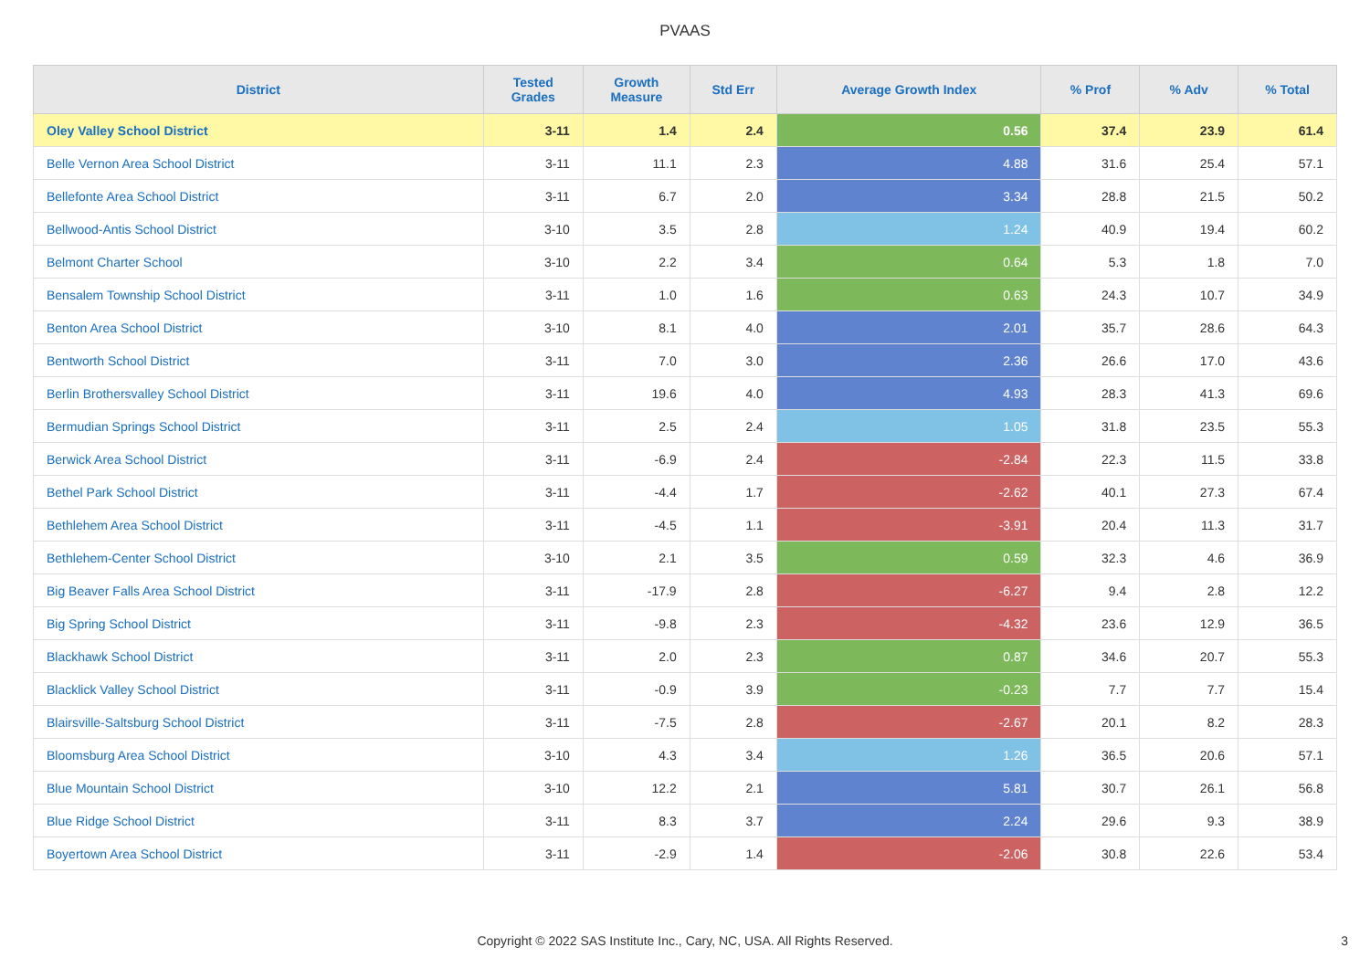PVAAS
| District | Tested Grades | Growth Measure | Std Err | Average Growth Index | % Prof | % Adv | % Total |
| --- | --- | --- | --- | --- | --- | --- | --- |
| Oley Valley School District | 3-11 | 1.4 | 2.4 | 0.56 | 37.4 | 23.9 | 61.4 |
| Belle Vernon Area School District | 3-11 | 11.1 | 2.3 | 4.88 | 31.6 | 25.4 | 57.1 |
| Bellefonte Area School District | 3-11 | 6.7 | 2.0 | 3.34 | 28.8 | 21.5 | 50.2 |
| Bellwood-Antis School District | 3-10 | 3.5 | 2.8 | 1.24 | 40.9 | 19.4 | 60.2 |
| Belmont Charter School | 3-10 | 2.2 | 3.4 | 0.64 | 5.3 | 1.8 | 7.0 |
| Bensalem Township School District | 3-11 | 1.0 | 1.6 | 0.63 | 24.3 | 10.7 | 34.9 |
| Benton Area School District | 3-10 | 8.1 | 4.0 | 2.01 | 35.7 | 28.6 | 64.3 |
| Bentworth School District | 3-11 | 7.0 | 3.0 | 2.36 | 26.6 | 17.0 | 43.6 |
| Berlin Brothersvalley School District | 3-11 | 19.6 | 4.0 | 4.93 | 28.3 | 41.3 | 69.6 |
| Bermudian Springs School District | 3-11 | 2.5 | 2.4 | 1.05 | 31.8 | 23.5 | 55.3 |
| Berwick Area School District | 3-11 | -6.9 | 2.4 | -2.84 | 22.3 | 11.5 | 33.8 |
| Bethel Park School District | 3-11 | -4.4 | 1.7 | -2.62 | 40.1 | 27.3 | 67.4 |
| Bethlehem Area School District | 3-11 | -4.5 | 1.1 | -3.91 | 20.4 | 11.3 | 31.7 |
| Bethlehem-Center School District | 3-10 | 2.1 | 3.5 | 0.59 | 32.3 | 4.6 | 36.9 |
| Big Beaver Falls Area School District | 3-11 | -17.9 | 2.8 | -6.27 | 9.4 | 2.8 | 12.2 |
| Big Spring School District | 3-11 | -9.8 | 2.3 | -4.32 | 23.6 | 12.9 | 36.5 |
| Blackhawk School District | 3-11 | 2.0 | 2.3 | 0.87 | 34.6 | 20.7 | 55.3 |
| Blacklick Valley School District | 3-11 | -0.9 | 3.9 | -0.23 | 7.7 | 7.7 | 15.4 |
| Blairsville-Saltsburg School District | 3-11 | -7.5 | 2.8 | -2.67 | 20.1 | 8.2 | 28.3 |
| Bloomsburg Area School District | 3-10 | 4.3 | 3.4 | 1.26 | 36.5 | 20.6 | 57.1 |
| Blue Mountain School District | 3-10 | 12.2 | 2.1 | 5.81 | 30.7 | 26.1 | 56.8 |
| Blue Ridge School District | 3-11 | 8.3 | 3.7 | 2.24 | 29.6 | 9.3 | 38.9 |
| Boyertown Area School District | 3-11 | -2.9 | 1.4 | -2.06 | 30.8 | 22.6 | 53.4 |
Copyright © 2022 SAS Institute Inc., Cary, NC, USA. All Rights Reserved. 3